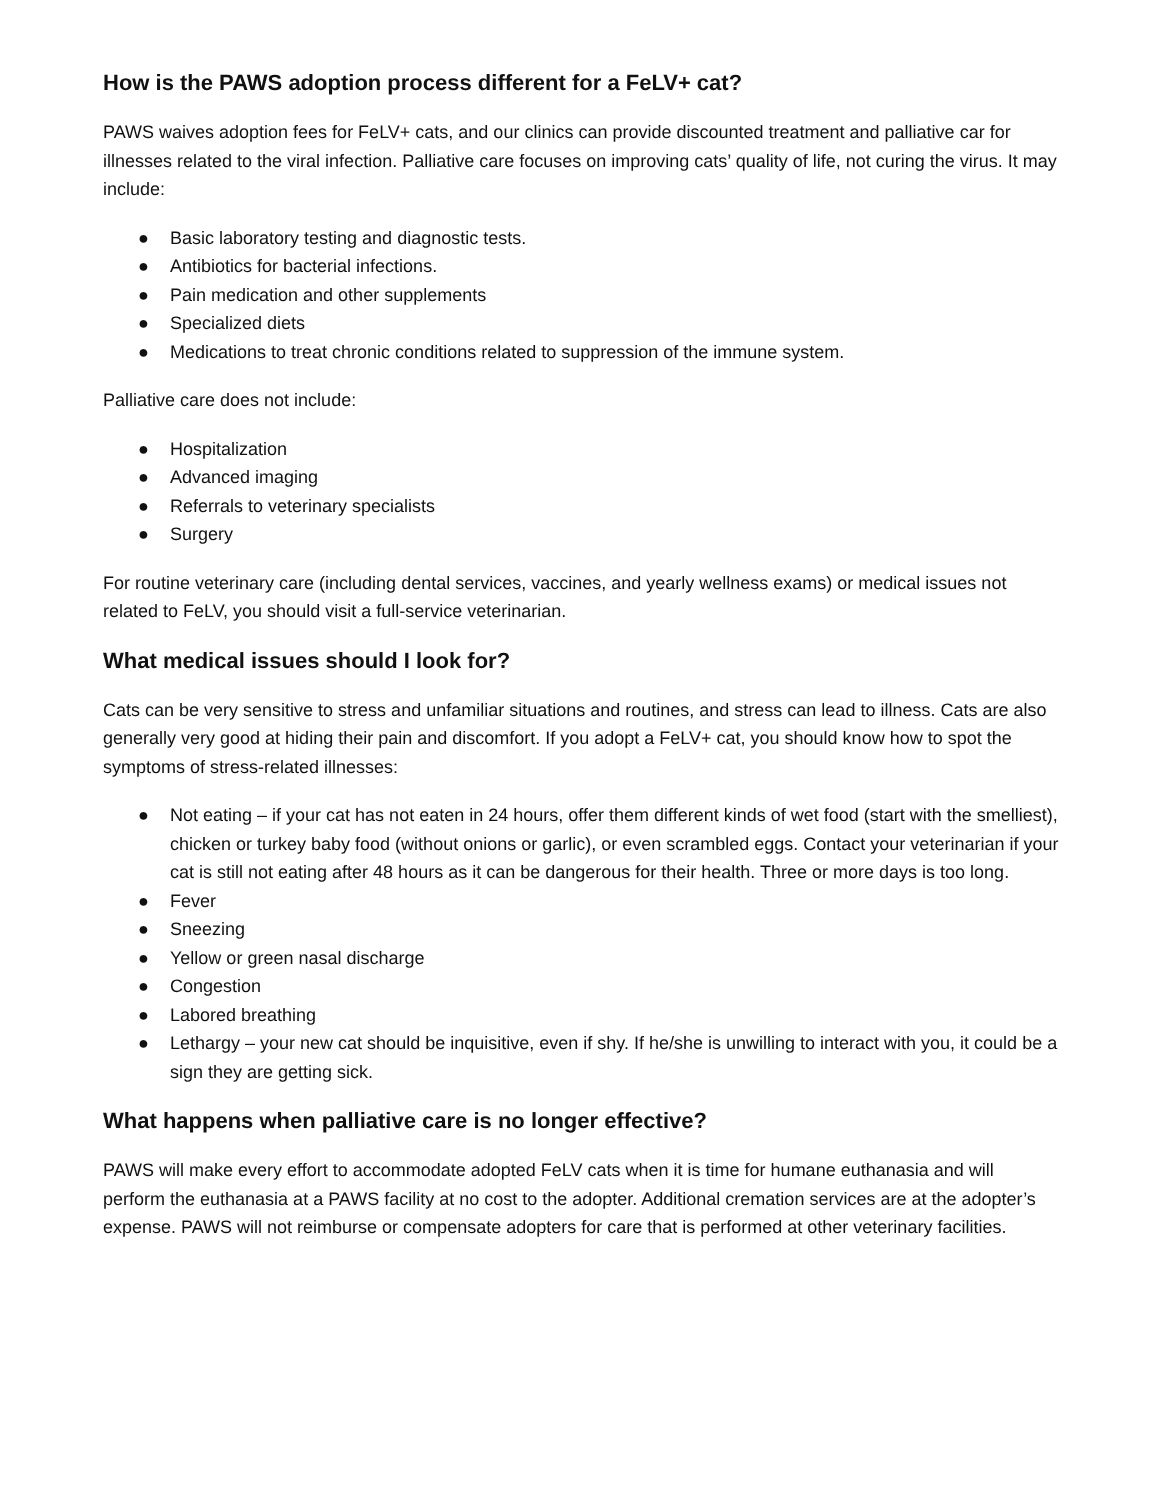How is the PAWS adoption process different for a FeLV+ cat?
PAWS waives adoption fees for FeLV+ cats, and our clinics can provide discounted treatment and palliative car for illnesses related to the viral infection. Palliative care focuses on improving cats’ quality of life, not curing the virus. It may include:
● Basic laboratory testing and diagnostic tests.
● Antibiotics for bacterial infections.
● Pain medication and other supplements
● Specialized diets
● Medications to treat chronic conditions related to suppression of the immune system.
Palliative care does not include:
● Hospitalization
● Advanced imaging
● Referrals to veterinary specialists
● Surgery
For routine veterinary care (including dental services, vaccines, and yearly wellness exams) or medical issues not related to FeLV, you should visit a full-service veterinarian.
What medical issues should I look for?
Cats can be very sensitive to stress and unfamiliar situations and routines, and stress can lead to illness. Cats are also generally very good at hiding their pain and discomfort. If you adopt a FeLV+ cat, you should know how to spot the symptoms of stress-related illnesses:
● Not eating – if your cat has not eaten in 24 hours, offer them different kinds of wet food (start with the smelliest), chicken or turkey baby food (without onions or garlic), or even scrambled eggs. Contact your veterinarian if your cat is still not eating after 48 hours as it can be dangerous for their health. Three or more days is too long.
● Fever
● Sneezing
● Yellow or green nasal discharge
● Congestion
● Labored breathing
● Lethargy – your new cat should be inquisitive, even if shy. If he/she is unwilling to interact with you, it could be a sign they are getting sick.
What happens when palliative care is no longer effective?
PAWS will make every effort to accommodate adopted FeLV cats when it is time for humane euthanasia and will perform the euthanasia at a PAWS facility at no cost to the adopter. Additional cremation services are at the adopter’s expense. PAWS will not reimburse or compensate adopters for care that is performed at other veterinary facilities.